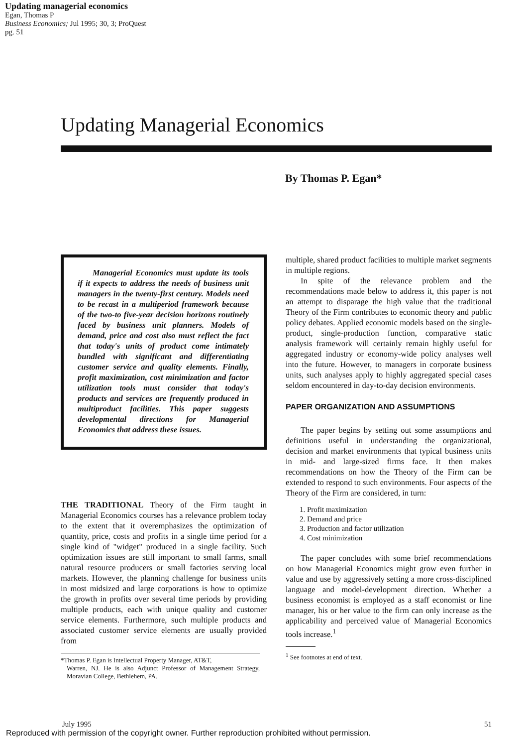Updating managerial economics
Egan, Thomas P
Business Economics; Jul 1995; 30, 3; ProQuest
pg. 51
Updating Managerial Economics
By Thomas P. Egan*
Managerial Economics must update its tools if it expects to address the needs of business unit managers in the twenty-first century. Models need to be recast in a multiperiod framework because of the two-to five-year decision horizons routinely faced by business unit planners. Models of demand, price and cost also must reflect the fact that today's units of product come intimately bundled with significant and differentiating customer service and quality elements. Finally, profit maximization, cost minimization and factor utilization tools must consider that today's products and services are frequently produced in multiproduct facilities. This paper suggests developmental directions for Managerial Economics that address these issues.
THE TRADITIONAL Theory of the Firm taught in Managerial Economics courses has a relevance problem today to the extent that it overemphasizes the optimization of quantity, price, costs and profits in a single time period for a single kind of "widget" produced in a single facility. Such optimization issues are still important to small farms, small natural resource producers or small factories serving local markets. However, the planning challenge for business units in most midsized and large corporations is how to optimize the growth in profits over several time periods by providing multiple products, each with unique quality and customer service elements. Furthermore, such multiple products and associated customer service elements are usually provided from
*Thomas P. Egan is Intellectual Property Manager, AT&T,
Warren, NJ. He is also Adjunct Professor of Management Strategy, Moravian College, Bethlehem, PA.
multiple, shared product facilities to multiple market segments in multiple regions.
In spite of the relevance problem and the recommendations made below to address it, this paper is not an attempt to disparage the high value that the traditional Theory of the Firm contributes to economic theory and public policy debates. Applied economic models based on the single-product, single-production function, comparative static analysis framework will certainly remain highly useful for aggregated industry or economy-wide policy analyses well into the future. However, to managers in corporate business units, such analyses apply to highly aggregated special cases seldom encountered in day-to-day decision environments.
PAPER ORGANIZATION AND ASSUMPTIONS
The paper begins by setting out some assumptions and definitions useful in understanding the organizational, decision and market environments that typical business units in mid- and large-sized firms face. It then makes recommendations on how the Theory of the Firm can be extended to respond to such environments. Four aspects of the Theory of the Firm are considered, in turn:
1. Profit maximization
2. Demand and price
3. Production and factor utilization
4. Cost minimization
The paper concludes with some brief recommendations on how Managerial Economics might grow even further in value and use by aggressively setting a more cross-disciplined language and model-development direction. Whether a business economist is employed as a staff economist or line manager, his or her value to the firm can only increase as the applicability and perceived value of Managerial Economics tools increase.<sup>1</sup>
<sup>1</sup> See footnotes at end of text.
July 1995 51
Reproduced with permission of the copyright owner. Further reproduction prohibited without permission.